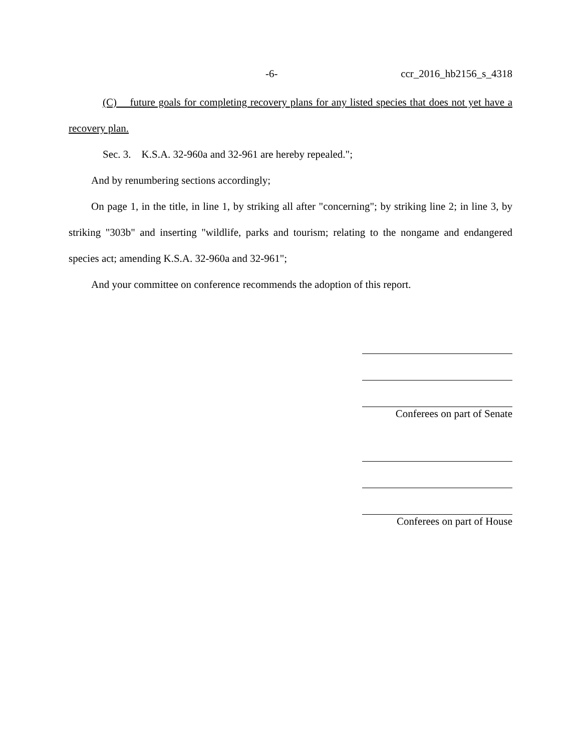-6- ccr_2016_hb2156_s_4318
(C) future goals for completing recovery plans for any listed species that does not yet have a recovery plan.
Sec. 3. K.S.A. 32-960a and 32-961 are hereby repealed.";
And by renumbering sections accordingly;
On page 1, in the title, in line 1, by striking all after "concerning"; by striking line 2; in line 3, by striking "303b" and inserting "wildlife, parks and tourism; relating to the nongame and endangered species act; amending K.S.A. 32-960a and 32-961";
And your committee on conference recommends the adoption of this report.
Conferees on part of Senate
Conferees on part of House